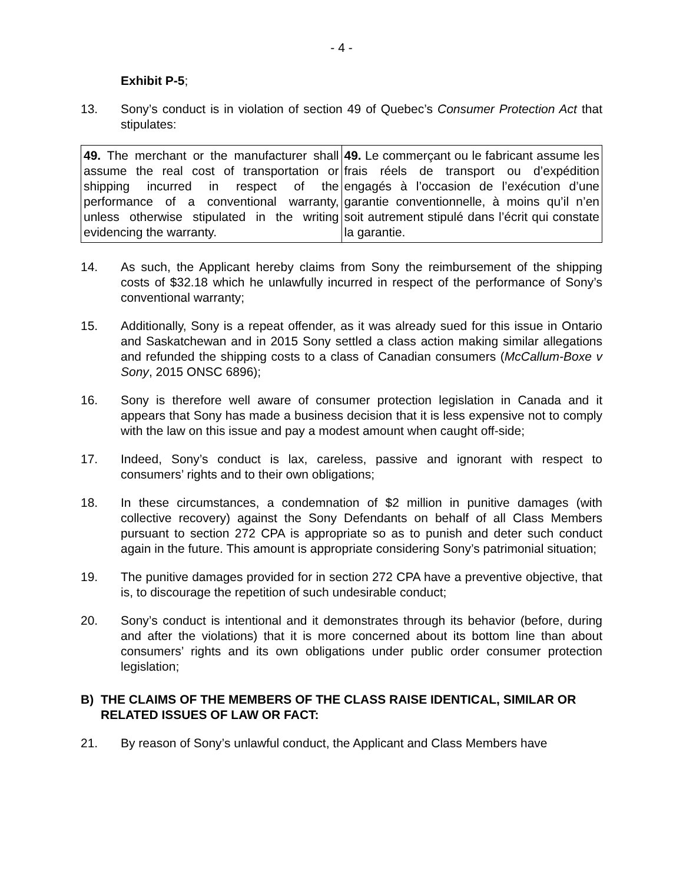- 4 -
Exhibit P-5;
13. Sony’s conduct is in violation of section 49 of Quebec’s Consumer Protection Act that stipulates:
| 49. The merchant or the manufacturer shall assume the real cost of transportation or shipping incurred in respect of the performance of a conventional warranty, unless otherwise stipulated in the writing evidencing the warranty. | 49. Le commerçant ou le fabricant assume les frais réels de transport ou d’expédition engagés à l’occasion de l’exécution d’une garantie conventionnelle, à moins qu’il n’en soit autrement stipulé dans l’écrit qui constate la garantie. |
14. As such, the Applicant hereby claims from Sony the reimbursement of the shipping costs of $32.18 which he unlawfully incurred in respect of the performance of Sony’s conventional warranty;
15. Additionally, Sony is a repeat offender, as it was already sued for this issue in Ontario and Saskatchewan and in 2015 Sony settled a class action making similar allegations and refunded the shipping costs to a class of Canadian consumers (McCallum-Boxe v Sony, 2015 ONSC 6896);
16. Sony is therefore well aware of consumer protection legislation in Canada and it appears that Sony has made a business decision that it is less expensive not to comply with the law on this issue and pay a modest amount when caught off-side;
17. Indeed, Sony’s conduct is lax, careless, passive and ignorant with respect to consumers’ rights and to their own obligations;
18. In these circumstances, a condemnation of $2 million in punitive damages (with collective recovery) against the Sony Defendants on behalf of all Class Members pursuant to section 272 CPA is appropriate so as to punish and deter such conduct again in the future. This amount is appropriate considering Sony’s patrimonial situation;
19. The punitive damages provided for in section 272 CPA have a preventive objective, that is, to discourage the repetition of such undesirable conduct;
20. Sony’s conduct is intentional and it demonstrates through its behavior (before, during and after the violations) that it is more concerned about its bottom line than about consumers’ rights and its own obligations under public order consumer protection legislation;
B) THE CLAIMS OF THE MEMBERS OF THE CLASS RAISE IDENTICAL, SIMILAR OR RELATED ISSUES OF LAW OR FACT:
21. By reason of Sony’s unlawful conduct, the Applicant and Class Members have